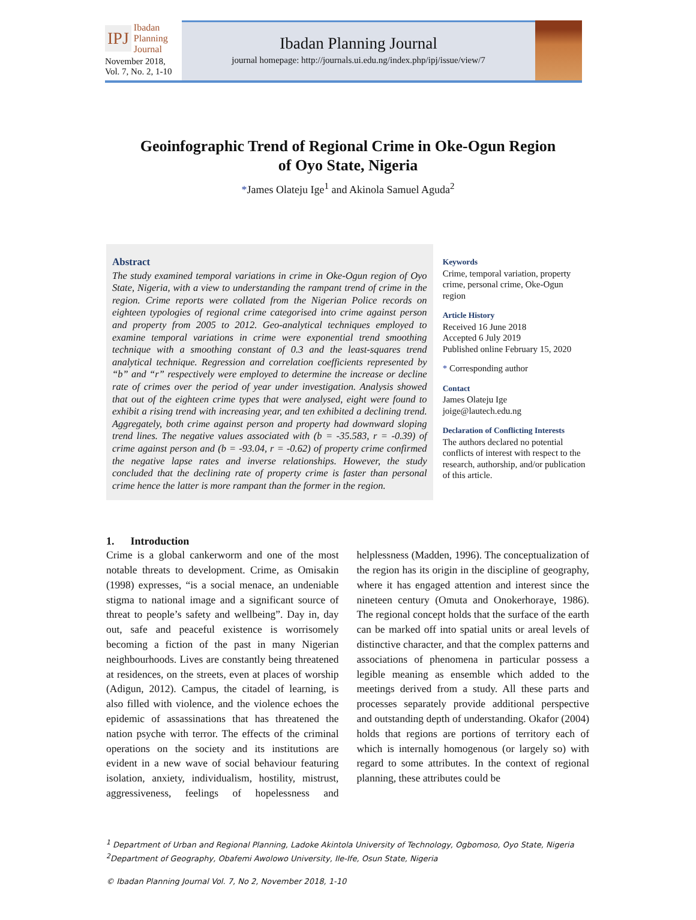IPJ Ibadan
Planning
Journal
November 2018,
Vol. 7, No. 2, 1-10
Ibadan Planning Journal
journal homepage: http://journals.ui.edu.ng/index.php/ipj/issue/view/7
Geoinfographic Trend of Regional Crime in Oke-Ogun Region
of Oyo State, Nigeria
*James Olateju Ige<sup>1</sup> and Akinola Samuel Aguda<sup>2</sup>
Abstract
The study examined temporal variations in crime in Oke-Ogun region of Oyo State, Nigeria, with a view to understanding the rampant trend of crime in the region. Crime reports were collated from the Nigerian Police records on eighteen typologies of regional crime categorised into crime against person and property from 2005 to 2012. Geo-analytical techniques employed to examine temporal variations in crime were exponential trend smoothing technique with a smoothing constant of 0.3 and the least-squares trend analytical technique. Regression and correlation coefficients represented by “b” and “r” respectively were employed to determine the increase or decline rate of crimes over the period of year under investigation. Analysis showed that out of the eighteen crime types that were analysed, eight were found to exhibit a rising trend with increasing year, and ten exhibited a declining trend. Aggregately, both crime against person and property had downward sloping trend lines. The negative values associated with (b = -35.583, r = -0.39) of crime against person and (b = -93.04, r = -0.62) of property crime confirmed the negative lapse rates and inverse relationships. However, the study concluded that the declining rate of property crime is faster than personal crime hence the latter is more rampant than the former in the region.
Keywords
Crime, temporal variation, property crime, personal crime, Oke-Ogun region
Article History
Received 16 June 2018
Accepted 6 July 2019
Published online February 15, 2020
* Corresponding author
Contact
James Olateju Ige
joige@lautech.edu.ng
Declaration of Conflicting Interests
The authors declared no potential conflicts of interest with respect to the research, authorship, and/or publication of this article.
1. Introduction
Crime is a global cankerworm and one of the most notable threats to development. Crime, as Omisakin (1998) expresses, “is a social menace, an undeniable stigma to national image and a significant source of threat to people’s safety and wellbeing”. Day in, day out, safe and peaceful existence is worrisomely becoming a fiction of the past in many Nigerian neighbourhoods. Lives are constantly being threatened at residences, on the streets, even at places of worship (Adigun, 2012). Campus, the citadel of learning, is also filled with violence, and the violence echoes the epidemic of assassinations that has threatened the nation psyche with terror. The effects of the criminal operations on the society and its institutions are evident in a new wave of social behaviour featuring isolation, anxiety, individualism, hostility, mistrust, aggressiveness, feelings of hopelessness and helplessness (Madden, 1996). The conceptualization of the region has its origin in the discipline of geography, where it has engaged attention and interest since the nineteen century (Omuta and Onokerhoraye, 1986). The regional concept holds that the surface of the earth can be marked off into spatial units or areal levels of distinctive character, and that the complex patterns and associations of phenomena in particular possess a legible meaning as ensemble which added to the meetings derived from a study. All these parts and processes separately provide additional perspective and outstanding depth of understanding. Okafor (2004) holds that regions are portions of territory each of which is internally homogenous (or largely so) with regard to some attributes. In the context of regional planning, these attributes could be
<sup>1</sup> Department of Urban and Regional Planning, Ladoke Akintola University of Technology, Ogbomoso, Oyo State, Nigeria
<sup>2</sup> Department of Geography, Obafemi Awolowo University, Ile-Ife, Osun State, Nigeria
© Ibadan Planning Journal Vol. 7, No 2, November 2018, 1-10